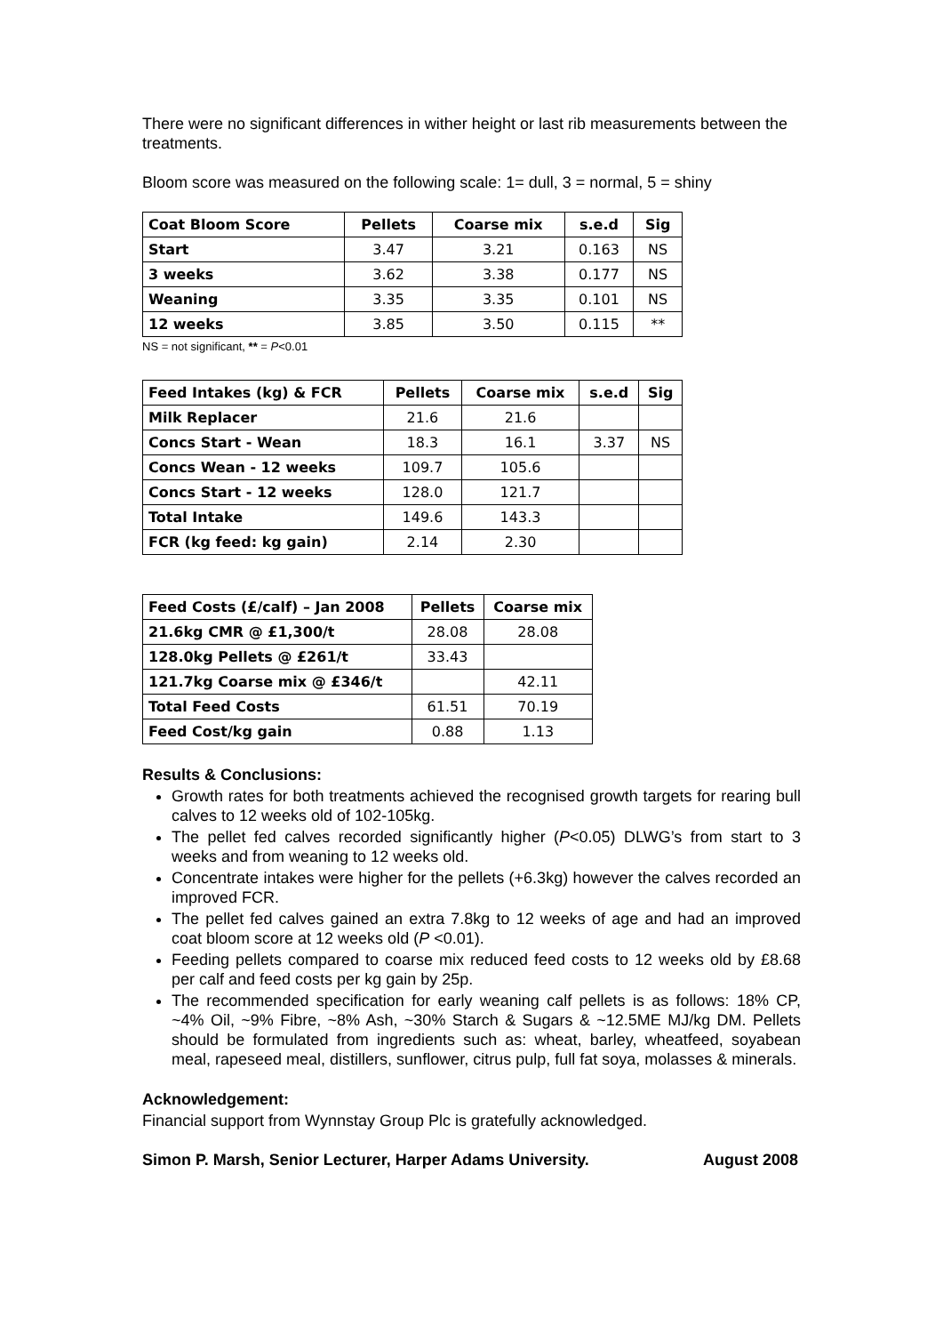There were no significant differences in wither height or last rib measurements between the treatments.
Bloom score was measured on the following scale: 1= dull, 3 = normal, 5 = shiny
| Coat Bloom Score | Pellets | Coarse mix | s.e.d | Sig |
| --- | --- | --- | --- | --- |
| Start | 3.47 | 3.21 | 0.163 | NS |
| 3 weeks | 3.62 | 3.38 | 0.177 | NS |
| Weaning | 3.35 | 3.35 | 0.101 | NS |
| 12 weeks | 3.85 | 3.50 | 0.115 | ** |
NS = not significant, ** = P<0.01
| Feed Intakes (kg) & FCR | Pellets | Coarse mix | s.e.d | Sig |
| --- | --- | --- | --- | --- |
| Milk Replacer | 21.6 | 21.6 | | |
| Concs Start - Wean | 18.3 | 16.1 | 3.37 | NS |
| Concs Wean - 12 weeks | 109.7 | 105.6 | | |
| Concs Start - 12 weeks | 128.0 | 121.7 | | |
| Total Intake | 149.6 | 143.3 | | |
| FCR (kg feed: kg gain) | 2.14 | 2.30 | | |
| Feed Costs (£/calf) – Jan 2008 | Pellets | Coarse mix |
| --- | --- | --- |
| 21.6kg CMR @ £1,300/t | 28.08 | 28.08 |
| 128.0kg Pellets @ £261/t | 33.43 | |
| 121.7kg Coarse mix @ £346/t | | 42.11 |
| Total Feed Costs | 61.51 | 70.19 |
| Feed Cost/kg gain | 0.88 | 1.13 |
Results & Conclusions:
Growth rates for both treatments achieved the recognised growth targets for rearing bull calves to 12 weeks old of 102-105kg.
The pellet fed calves recorded significantly higher (P<0.05) DLWG’s from start to 3 weeks and from weaning to 12 weeks old.
Concentrate intakes were higher for the pellets (+6.3kg) however the calves recorded an improved FCR.
The pellet fed calves gained an extra 7.8kg to 12 weeks of age and had an improved coat bloom score at 12 weeks old (P <0.01).
Feeding pellets compared to coarse mix reduced feed costs to 12 weeks old by £8.68 per calf and feed costs per kg gain by 25p.
The recommended specification for early weaning calf pellets is as follows: 18% CP, ~4% Oil, ~9% Fibre, ~8% Ash, ~30% Starch & Sugars & ~12.5ME MJ/kg DM. Pellets should be formulated from ingredients such as: wheat, barley, wheatfeed, soyabean meal, rapeseed meal, distillers, sunflower, citrus pulp, full fat soya, molasses & minerals.
Acknowledgement:
Financial support from Wynnstay Group Plc is gratefully acknowledged.
Simon P. Marsh, Senior Lecturer, Harper Adams University. August 2008